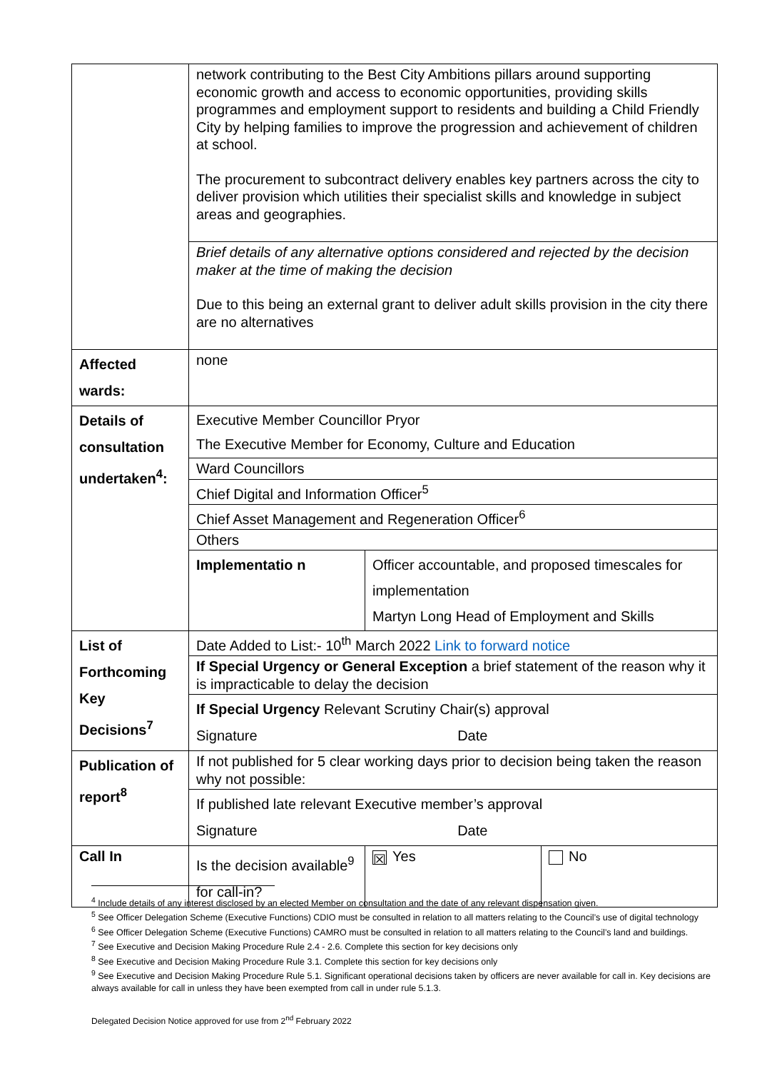| | network contributing to the Best City Ambitions pillars around supporting economic growth and access to economic opportunities, providing skills programmes and employment support to residents and building a Child Friendly City by helping families to improve the progression and achievement of children at school. The procurement to subcontract delivery enables key partners across the city to deliver provision which utilities their specialist skills and knowledge in subject areas and geographies. | | |
| | Brief details of any alternative options considered and rejected by the decision maker at the time of making the decision Due to this being an external grant to deliver adult skills provision in the city there are no alternatives | | |
| Affected wards: | none | | |
| Details of consultation undertaken<sup>4</sup>: | Executive Member Councillor Pryor The Executive Member for Economy, Culture and Education | | |
| | Ward Councillors | | |
| | Chief Digital and Information Officer<sup>5</sup> | | |
| | Chief Asset Management and Regeneration Officer<sup>6</sup> | | |
| | Others | | |
| | Implementatio n | Officer accountable, and proposed timescales for implementation Martyn Long Head of Employment and Skills | |
| List of Forthcoming Key Decisions<sup>7</sup> | Date Added to List:- 10<sup>th</sup> March 2022 Link to forward notice | | |
| | If Special Urgency or General Exception a brief statement of the reason why it is impracticable to delay the decision | | |
| | If Special Urgency Relevant Scrutiny Chair(s) approval Signature Date | | |
| Publication of report<sup>8</sup> | If not published for 5 clear working days prior to decision being taken the reason why not possible: | | |
| | If published late relevant Executive member’s approval Signature Date | | |
| Call In | Is the decision available<sup>9</sup> for call-in? | ☒ Yes | No |
<sup>4</sup> Include details of any interest disclosed by an elected Member on consultation and the date of any relevant dispensation given.
<sup>5</sup> See Officer Delegation Scheme (Executive Functions) CDIO must be consulted in relation to all matters relating to the Council’s use of digital technology
<sup>6</sup> See Officer Delegation Scheme (Executive Functions) CAMRO must be consulted in relation to all matters relating to the Council’s land and buildings.
<sup>7</sup> See Executive and Decision Making Procedure Rule 2.4 - 2.6. Complete this section for key decisions only
<sup>8</sup> See Executive and Decision Making Procedure Rule 3.1. Complete this section for key decisions only
<sup>9</sup> See Executive and Decision Making Procedure Rule 5.1. Significant operational decisions taken by officers are never available for call in. Key decisions are always available for call in unless they have been exempted from call in under rule 5.1.3.
Delegated Decision Notice approved for use from 2<sup>nd</sup> February 2022